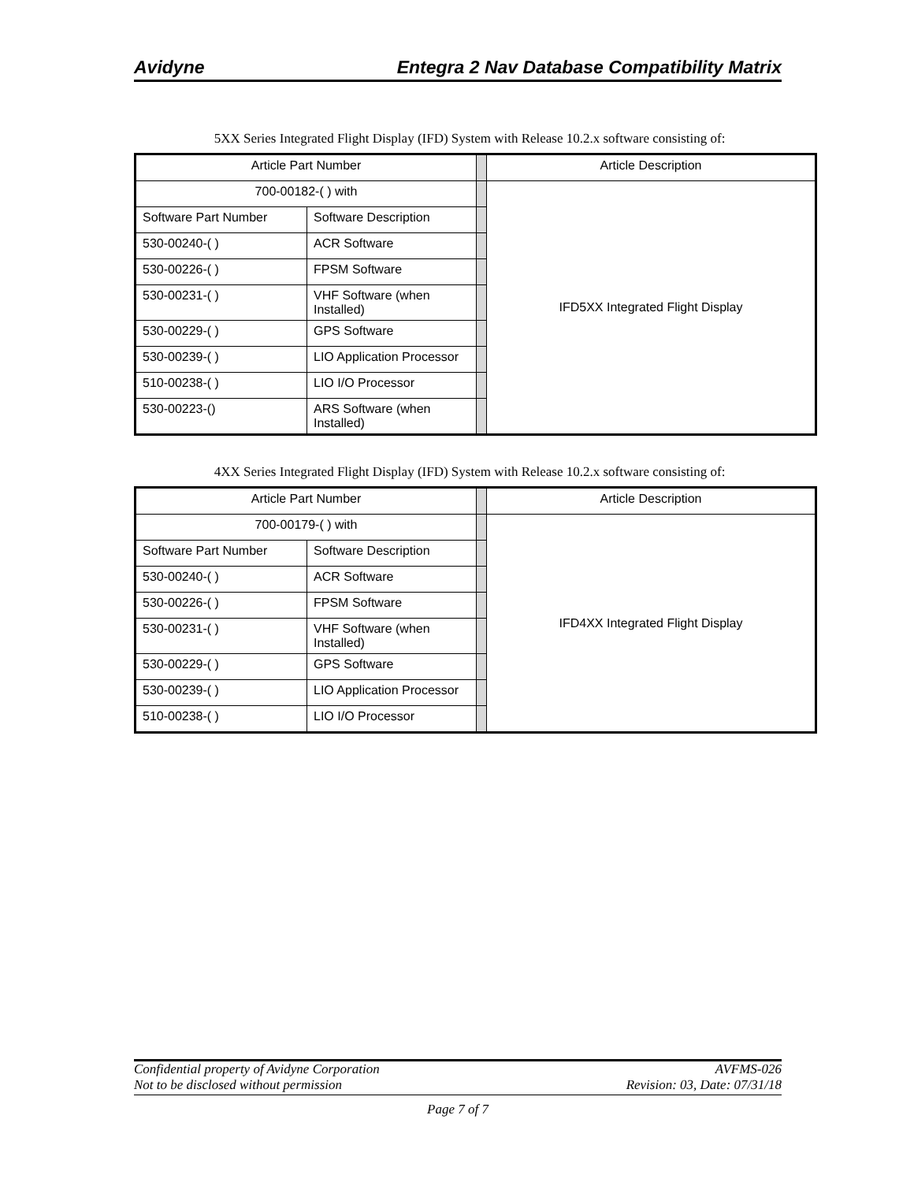Avidyne Entegra 2 Nav Database Compatibility Matrix
5XX Series Integrated Flight Display (IFD) System with Release 10.2.x software consisting of:
| Article Part Number | | | Article Description |
| 700-00182-( ) with | | | IFD5XX Integrated Flight Display |
| Software Part Number | Software Description | | |
| 530-00240-( ) | ACR Software | | |
| 530-00226-( ) | FPSM Software | | |
| 530-00231-( ) | VHF Software (when Installed) | | |
| 530-00229-( ) | GPS Software | | |
| 530-00239-( ) | LIO Application Processor | | |
| 510-00238-( ) | LIO I/O Processor | | |
| 530-00223-() | ARS Software (when Installed) | | |
4XX Series Integrated Flight Display (IFD) System with Release 10.2.x software consisting of:
| Article Part Number | | | Article Description |
| 700-00179-( ) with | | | IFD4XX Integrated Flight Display |
| Software Part Number | Software Description | | |
| 530-00240-( ) | ACR Software | | |
| 530-00226-( ) | FPSM Software | | |
| 530-00231-( ) | VHF Software (when Installed) | | |
| 530-00229-( ) | GPS Software | | |
| 530-00239-( ) | LIO Application Processor | | |
| 510-00238-( ) | LIO I/O Processor | | |
Confidential property of Avidyne Corporation AVFMS-026
Not to be disclosed without permission Revision: 03, Date: 07/31/18
Page 7 of 7